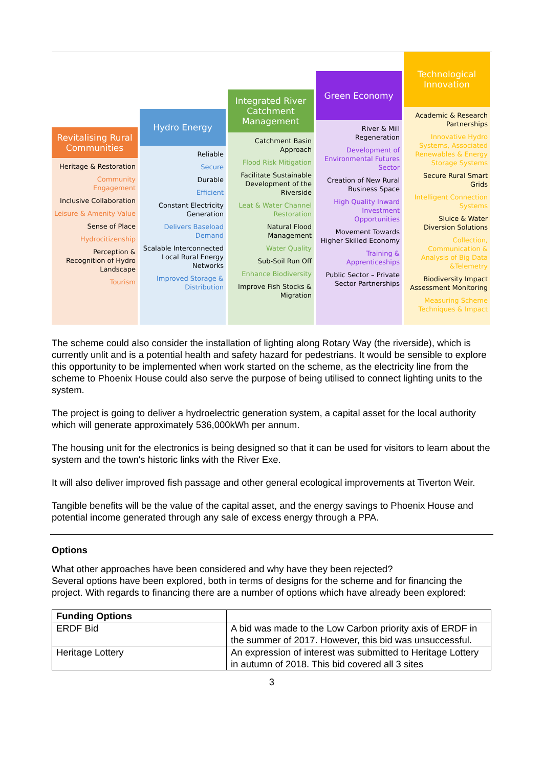Revitalising Rural Communities
Heritage & Restoration
Community Engagement
Inclusive Collaboration
Leisure & Amenity Value
Sense of Place
Hydrocitizenship
Perception & Recognition of Hydro Landscape
Tourism
Hydro Energy
Reliable
Secure
Durable
Efficient
Constant Electricity Generation
Delivers Baseload Demand
Scalable Interconnected Local Rural Energy Networks
Improved Storage & Distribution
Integrated River Catchment Management
Catchment Basin Approach
Flood Risk Mitigation
Facilitate Sustainable Development of the Riverside
Leat & Water Channel Restoration
Natural Flood Management
Water Quality
Sub-Soil Run Off
Enhance Biodiversity
Improve Fish Stocks & Migration
Green Economy
River & Mill Regeneration
Development of Environmental Futures Sector
Creation of New Rural Business Space
High Quality Inward Investment Opportunities
Movement Towards Higher Skilled Economy
Training & Apprenticeships
Public Sector – Private Sector Partnerships
Technological Innovation
Academic & Research Partnerships
Innovative Hydro Systems, Associated Renewables & Energy Storage Systems
Secure Rural Smart Grids
Intelligent Connection Systems
Sluice & Water Diversion Solutions
Collection, Communication & Analysis of Big Data &Telemetry
Biodiversity Impact Assessment Monitoring
Measuring Scheme Techniques & Impact
The scheme could also consider the installation of lighting along Rotary Way (the riverside), which is currently unlit and is a potential health and safety hazard for pedestrians. It would be sensible to explore this opportunity to be implemented when work started on the scheme, as the electricity line from the scheme to Phoenix House could also serve the purpose of being utilised to connect lighting units to the system.
The project is going to deliver a hydroelectric generation system, a capital asset for the local authority which will generate approximately 536,000kWh per annum.
The housing unit for the electronics is being designed so that it can be used for visitors to learn about the system and the town's historic links with the River Exe.
It will also deliver improved fish passage and other general ecological improvements at Tiverton Weir.
Tangible benefits will be the value of the capital asset, and the energy savings to Phoenix House and potential income generated through any sale of excess energy through a PPA.
Options
What other approaches have been considered and why have they been rejected?
Several options have been explored, both in terms of designs for the scheme and for financing the project. With regards to financing there are a number of options which have already been explored:
| Funding Options | |
| --- | --- |
| ERDF Bid | A bid was made to the Low Carbon priority axis of ERDF in the summer of 2017. However, this bid was unsuccessful. |
| Heritage Lottery | An expression of interest was submitted to Heritage Lottery in autumn of 2018. This bid covered all 3 sites |
3